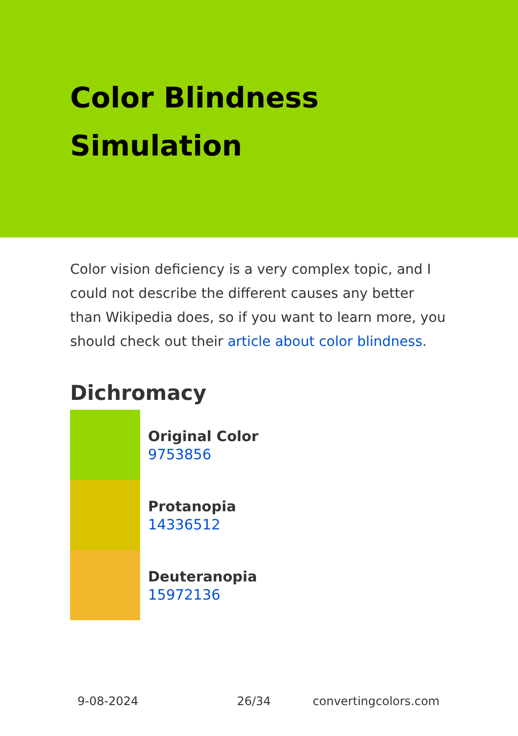Color Blindness Simulation
Color vision deficiency is a very complex topic, and I could not describe the different causes any better than Wikipedia does, so if you want to learn more, you should check out their article about color blindness.
Dichromacy
Original Color
9753856
Protanopia
14336512
Deuteranopia
15972136
9-08-2024 26/34 convertingcolors.com